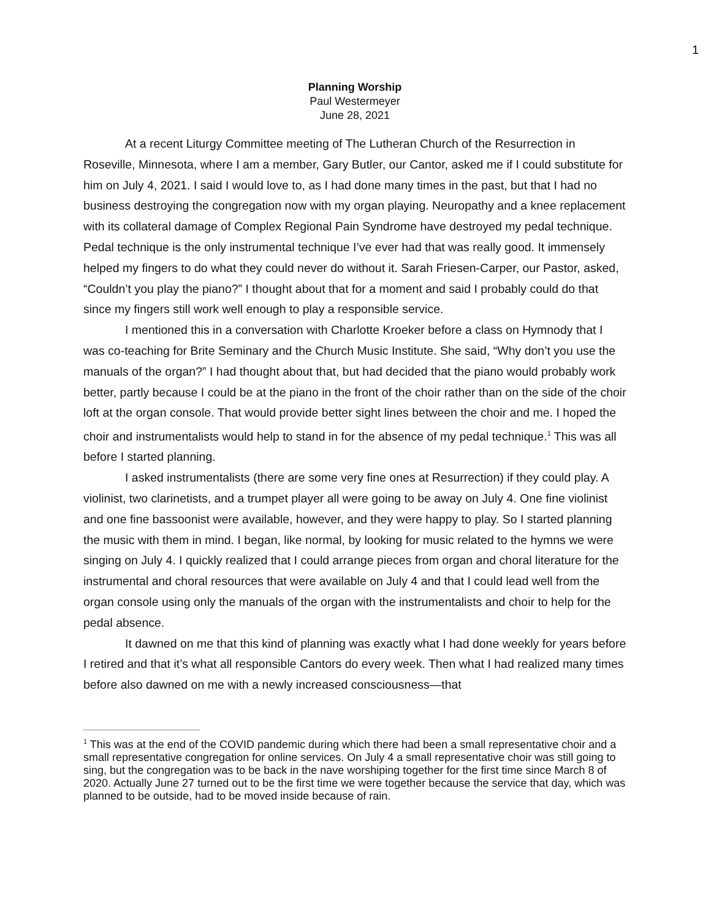1
Planning Worship
Paul Westermeyer
June 28, 2021
At a recent Liturgy Committee meeting of The Lutheran Church of the Resurrection in Roseville, Minnesota, where I am a member, Gary Butler, our Cantor, asked me if I could substitute for him on July 4, 2021. I said I would love to, as I had done many times in the past, but that I had no business destroying the congregation now with my organ playing. Neuropathy and a knee replacement with its collateral damage of Complex Regional Pain Syndrome have destroyed my pedal technique. Pedal technique is the only instrumental technique I’ve ever had that was really good. It immensely helped my fingers to do what they could never do without it. Sarah Friesen-Carper, our Pastor, asked, “Couldn’t you play the piano?” I thought about that for a moment and said I probably could do that since my fingers still work well enough to play a responsible service.
I mentioned this in a conversation with Charlotte Kroeker before a class on Hymnody that I was co-teaching for Brite Seminary and the Church Music Institute. She said, “Why don’t you use the manuals of the organ?” I had thought about that, but had decided that the piano would probably work better, partly because I could be at the piano in the front of the choir rather than on the side of the choir loft at the organ console. That would provide better sight lines between the choir and me. I hoped the choir and instrumentalists would help to stand in for the absence of my pedal technique.<sup>1</sup> This was all before I started planning.
I asked instrumentalists (there are some very fine ones at Resurrection) if they could play. A violinist, two clarinetists, and a trumpet player all were going to be away on July 4. One fine violinist and one fine bassoonist were available, however, and they were happy to play. So I started planning the music with them in mind. I began, like normal, by looking for music related to the hymns we were singing on July 4. I quickly realized that I could arrange pieces from organ and choral literature for the instrumental and choral resources that were available on July 4 and that I could lead well from the organ console using only the manuals of the organ with the instrumentalists and choir to help for the pedal absence.
It dawned on me that this kind of planning was exactly what I had done weekly for years before I retired and that it’s what all responsible Cantors do every week. Then what I had realized many times before also dawned on me with a newly increased consciousness—that
<sup>1</sup> This was at the end of the COVID pandemic during which there had been a small representative choir and a small representative congregation for online services. On July 4 a small representative choir was still going to sing, but the congregation was to be back in the nave worshiping together for the first time since March 8 of 2020. Actually June 27 turned out to be the first time we were together because the service that day, which was planned to be outside, had to be moved inside because of rain.